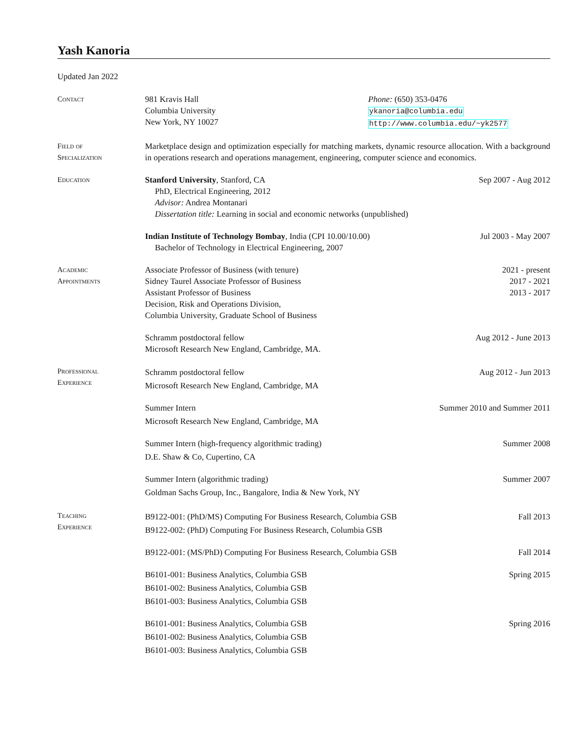Yash Kanoria
Updated Jan 2022
Contact 981 Kravis Hall
Columbia University
New York, NY 10027
Phone: (650) 353-0476
ykanoria@columbia.edu
http://www.columbia.edu/~yk2577
Field of
Specialization
Marketplace design and optimization especially for matching markets, dynamic resource allocation. With a background in operations research and operations management, engineering, computer science and economics.
Education Stanford University, Stanford, CA Sep 2007 - Aug 2012
PhD, Electrical Engineering, 2012
Advisor: Andrea Montanari
Dissertation title: Learning in social and economic networks (unpublished)
Indian Institute of Technology Bombay, India (CPI 10.00/10.00) Jul 2003 - May 2007
Bachelor of Technology in Electrical Engineering, 2007
Academic
Appointments
Associate Professor of Business (with tenure) 2021 - present
Sidney Taurel Associate Professor of Business 2017 - 2021
Assistant Professor of Business 2013 - 2017
Decision, Risk and Operations Division,
Columbia University, Graduate School of Business
Schramm postdoctoral fellow Aug 2012 - June 2013
Microsoft Research New England, Cambridge, MA.
Professional
Experience
Schramm postdoctoral fellow Aug 2012 - Jun 2013
Microsoft Research New England, Cambridge, MA
Summer Intern Summer 2010 and Summer 2011
Microsoft Research New England, Cambridge, MA
Summer Intern (high-frequency algorithmic trading) Summer 2008
D.E. Shaw & Co, Cupertino, CA
Summer Intern (algorithmic trading) Summer 2007
Goldman Sachs Group, Inc., Bangalore, India & New York, NY
Teaching
Experience
B9122-001: (PhD/MS) Computing For Business Research, Columbia GSB Fall 2013
B9122-002: (PhD) Computing For Business Research, Columbia GSB
B9122-001: (MS/PhD) Computing For Business Research, Columbia GSB Fall 2014
B6101-001: Business Analytics, Columbia GSB Spring 2015
B6101-002: Business Analytics, Columbia GSB
B6101-003: Business Analytics, Columbia GSB
B6101-001: Business Analytics, Columbia GSB Spring 2016
B6101-002: Business Analytics, Columbia GSB
B6101-003: Business Analytics, Columbia GSB